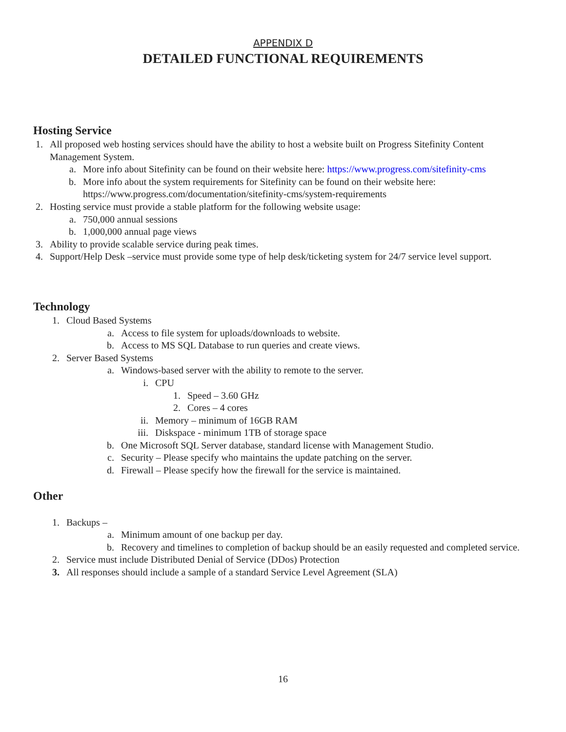APPENDIX D
DETAILED FUNCTIONAL REQUIREMENTS
Hosting Service
1. All proposed web hosting services should have the ability to host a website built on Progress Sitefinity Content Management System.
a. More info about Sitefinity can be found on their website here: https://www.progress.com/sitefinity-cms
b. More info about the system requirements for Sitefinity can be found on their website here: https://www.progress.com/documentation/sitefinity-cms/system-requirements
2. Hosting service must provide a stable platform for the following website usage:
a. 750,000 annual sessions
b. 1,000,000 annual page views
3. Ability to provide scalable service during peak times.
4. Support/Help Desk –service must provide some type of help desk/ticketing system for 24/7 service level support.
Technology
1. Cloud Based Systems
a. Access to file system for uploads/downloads to website.
b. Access to MS SQL Database to run queries and create views.
2. Server Based Systems
a. Windows-based server with the ability to remote to the server.
i. CPU
1. Speed – 3.60 GHz
2. Cores – 4 cores
ii. Memory – minimum of 16GB RAM
iii. Diskspace - minimum 1TB of storage space
b. One Microsoft SQL Server database, standard license with Management Studio.
c. Security – Please specify who maintains the update patching on the server.
d. Firewall – Please specify how the firewall for the service is maintained.
Other
1. Backups –
a. Minimum amount of one backup per day.
b. Recovery and timelines to completion of backup should be an easily requested and completed service.
2. Service must include Distributed Denial of Service (DDos) Protection
3. All responses should include a sample of a standard Service Level Agreement (SLA)
16